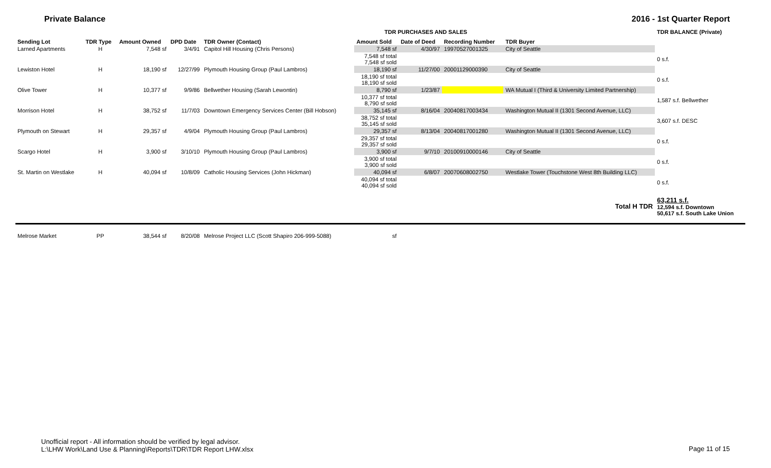Private Balance 2016 - 1st Quarter Report
TDR PURCHASES AND SALES TDR BALANCE (Private)
| Sending Lot | TDR Type | Amount Owned | DPD Date | TDR Owner (Contact) | Amount Sold | Date of Deed | Recording Number | TDR Buyer | |
| --- | --- | --- | --- | --- | --- | --- | --- | --- | --- |
| Larned Apartments | H | 7,548 sf | 3/4/91 | Capitol Hill Housing (Chris Persons) | 7,548 sf | 4/30/97 | 19970527001325 | City of Seattle | |
| | | | | | 7,548 sf total 7,548 sf sold | | | | 0 s.f. |
| Lewiston Hotel | H | 18,190 sf | 12/27/99 | Plymouth Housing Group (Paul Lambros) | 18,190 sf | 11/27/00 | 20001129000390 | City of Seattle | |
| | | | | | 18,190 sf total 18,190 sf sold | | | | 0 s.f. |
| Olive Tower | H | 10,377 sf | 9/9/86 | Bellwether Housing (Sarah Lewontin) | 8,790 sf | 1/23/87 | | WA Mutual I (Third & University Limited Partnership) | |
| | | | | | 10,377 sf total 8,790 sf sold | | | | 1,587 s.f. Bellwether |
| Morrison Hotel | H | 38,752 sf | 11/7/03 | Downtown Emergency Services Center (Bill Hobson) | 35,145 sf | 8/16/04 | 20040817003434 | Washington Mutual II (1301 Second Avenue, LLC) | |
| | | | | | 38,752 sf total 35,145 sf sold | | | | 3,607 s.f. DESC |
| Plymouth on Stewart | H | 29,357 sf | 4/9/04 | Plymouth Housing Group (Paul Lambros) | 29,357 sf | 8/13/04 | 20040817001280 | Washington Mutual II (1301 Second Avenue, LLC) | |
| | | | | | 29,357 sf total 29,357 sf sold | | | | 0 s.f. |
| Scargo Hotel | H | 3,900 sf | 3/10/10 | Plymouth Housing Group (Paul Lambros) | 3,900 sf | 9/7/10 | 20100910000146 | City of Seattle | |
| | | | | | 3,900 sf total 3,900 sf sold | | | | 0 s.f. |
| St. Martin on Westlake | H | 40,094 sf | 10/8/09 | Catholic Housing Services (John Hickman) | 40,094 sf | 6/8/07 | 20070608002750 | Westlake Tower (Touchstone West 8th Building LLC) | |
| | | | | | 40,094 sf total 40,094 sf sold | | | | 0 s.f. |
| Total H TDR | | | | | | | | | 63,211 s.f. 12,594 s.f. Downtown 50,617 s.f. South Lake Union |
| Melrose Market | PP | 38,544 sf | 8/20/08 | Melrose Project LLC (Scott Shapiro 206-999-5088) | sf | | | | |
Unofficial report - All information should be verified by legal advisor.
L:\LHW Work\Land Use & Planning\Reports\TDR\TDR Report LHW.xlsx
Page 11 of 15